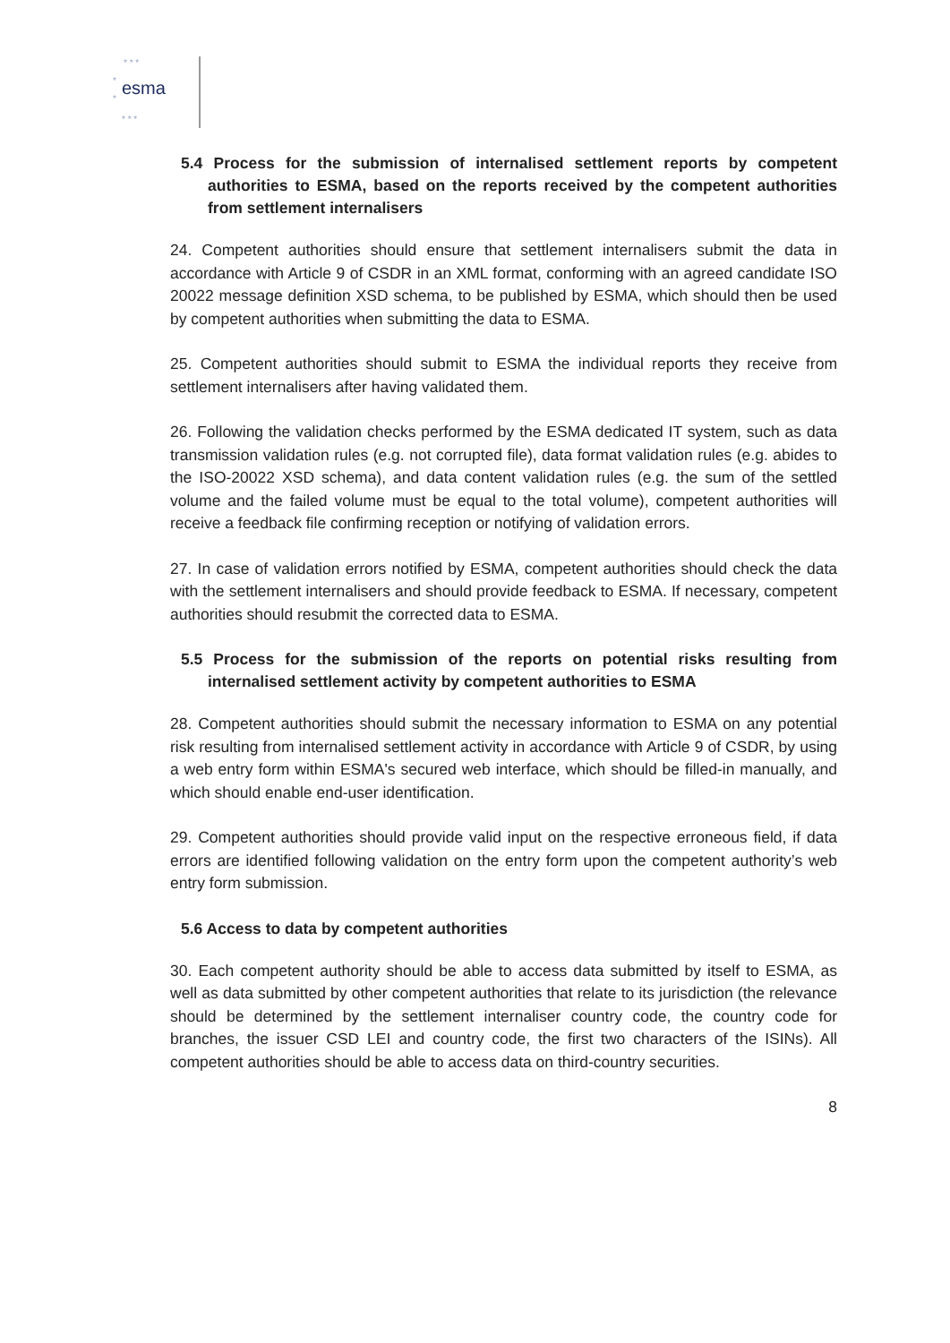* * *
*
*
* * *
esma
5.4 Process for the submission of internalised settlement reports by competent authorities to ESMA, based on the reports received by the competent authorities from settlement internalisers
24. Competent authorities should ensure that settlement internalisers submit the data in accordance with Article 9 of CSDR in an XML format, conforming with an agreed candidate ISO 20022 message definition XSD schema, to be published by ESMA, which should then be used by competent authorities when submitting the data to ESMA.
25. Competent authorities should submit to ESMA the individual reports they receive from settlement internalisers after having validated them.
26. Following the validation checks performed by the ESMA dedicated IT system, such as data transmission validation rules (e.g. not corrupted file), data format validation rules (e.g. abides to the ISO-20022 XSD schema), and data content validation rules (e.g. the sum of the settled volume and the failed volume must be equal to the total volume), competent authorities will receive a feedback file confirming reception or notifying of validation errors.
27. In case of validation errors notified by ESMA, competent authorities should check the data with the settlement internalisers and should provide feedback to ESMA. If necessary, competent authorities should resubmit the corrected data to ESMA.
5.5 Process for the submission of the reports on potential risks resulting from internalised settlement activity by competent authorities to ESMA
28. Competent authorities should submit the necessary information to ESMA on any potential risk resulting from internalised settlement activity in accordance with Article 9 of CSDR, by using a web entry form within ESMA's secured web interface, which should be filled-in manually, and which should enable end-user identification.
29. Competent authorities should provide valid input on the respective erroneous field, if data errors are identified following validation on the entry form upon the competent authority’s web entry form submission.
5.6 Access to data by competent authorities
30. Each competent authority should be able to access data submitted by itself to ESMA, as well as data submitted by other competent authorities that relate to its jurisdiction (the relevance should be determined by the settlement internaliser country code, the country code for branches, the issuer CSD LEI and country code, the first two characters of the ISINs). All competent authorities should be able to access data on third-country securities.
8